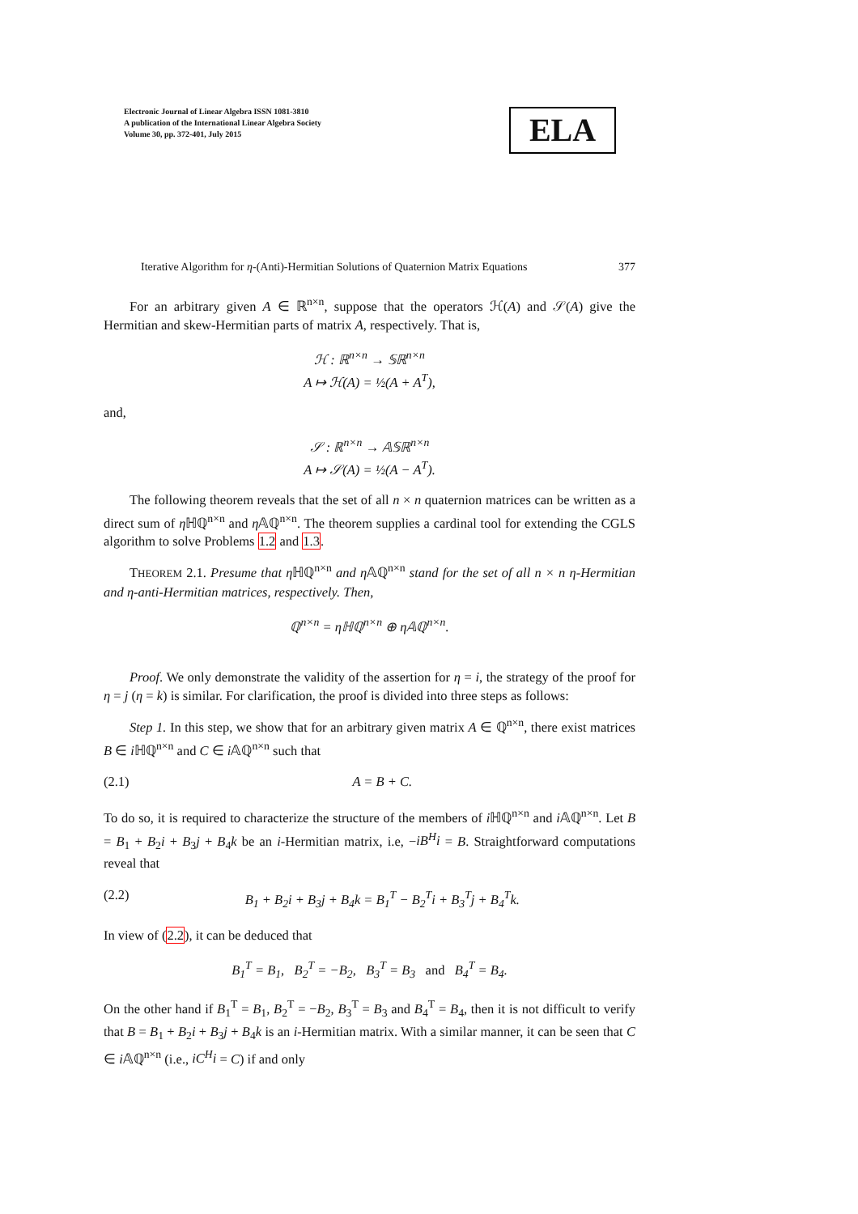Electronic Journal of Linear Algebra ISSN 1081-3810
A publication of the International Linear Algebra Society
Volume 30, pp. 372-401, July 2015
ELA
Iterative Algorithm for η-(Anti)-Hermitian Solutions of Quaternion Matrix Equations 377
For an arbitrary given A ∈ ℝ<sup>n×n</sup>, suppose that the operators ℋ(A) and 𝒮(A) give the Hermitian and skew-Hermitian parts of matrix A, respectively. That is,
ℋ : ℝ<sup>n×n</sup> → 𝕊ℝ<sup>n×n</sup>
A ↦ ℋ(A) = ½(A + A<sup>T</sup>),
and,
𝒮 : ℝ<sup>n×n</sup> → 𝔸𝕊ℝ<sup>n×n</sup>
A ↦ 𝒮(A) = ½(A − A<sup>T</sup>).
The following theorem reveals that the set of all n × n quaternion matrices can be written as a direct sum of η ℍℚ<sup>n×n</sup> and η 𝔸ℚ<sup>n×n</sup>. The theorem supplies a cardinal tool for extending the CGLS algorithm to solve Problems 1.2 and 1.3.
THEOREM 2.1. Presume that η ℍℚ<sup>n×n</sup> and η 𝔸ℚ<sup>n×n</sup> stand for the set of all n × n η-Hermitian and η-anti-Hermitian matrices, respectively. Then,
ℚ<sup>n×n</sup> = ηℍℚ<sup>n×n</sup> ⊕ η𝔸ℚ<sup>n×n</sup>.
Proof. We only demonstrate the validity of the assertion for η = i, the strategy of the proof for η = j (η = k) is similar. For clarification, the proof is divided into three steps as follows:
Step 1. In this step, we show that for an arbitrary given matrix A ∈ ℚ<sup>n×n</sup>, there exist matrices B ∈ i ℍℚ<sup>n×n</sup> and C ∈ i 𝔸ℚ<sup>n×n</sup> such that
(2.1) A = B + C.
To do so, it is required to characterize the structure of the members of i ℍℚ<sup>n×n</sup> and i 𝔸ℚ<sup>n×n</sup>. Let B = B<sub>1</sub> + B<sub>2</sub>i + B<sub>3</sub>j + B<sub>4</sub>k be an i-Hermitian matrix, i.e, −iB<sup>H</sup>i = B. Straightforward computations reveal that
(2.2) B<sub>1</sub> + B<sub>2</sub>i + B<sub>3</sub>j + B<sub>4</sub>k = B<sub>1</sub><sup>T</sup> − B<sub>2</sub><sup>T</sup>i + B<sub>3</sub><sup>T</sup>j + B<sub>4</sub><sup>T</sup>k.
In view of (2.2), it can be deduced that
B<sub>1</sub><sup>T</sup> = B<sub>1</sub>, B<sub>2</sub><sup>T</sup> = −B<sub>2</sub>, B<sub>3</sub><sup>T</sup> = B<sub>3</sub> and B<sub>4</sub><sup>T</sup> = B<sub>4</sub>.
On the other hand if B<sub>1</sub><sup>T</sup> = B<sub>1</sub>, B<sub>2</sub><sup>T</sup> = −B<sub>2</sub>, B<sub>3</sub><sup>T</sup> = B<sub>3</sub> and B<sub>4</sub><sup>T</sup> = B<sub>4</sub>, then it is not difficult to verify that B = B<sub>1</sub> + B<sub>2</sub>i + B<sub>3</sub>j + B<sub>4</sub>k is an i-Hermitian matrix. With a similar manner, it can be seen that C ∈ i 𝔸ℚ<sup>n×n</sup> (i.e., iC<sup>H</sup>i = C) if and only